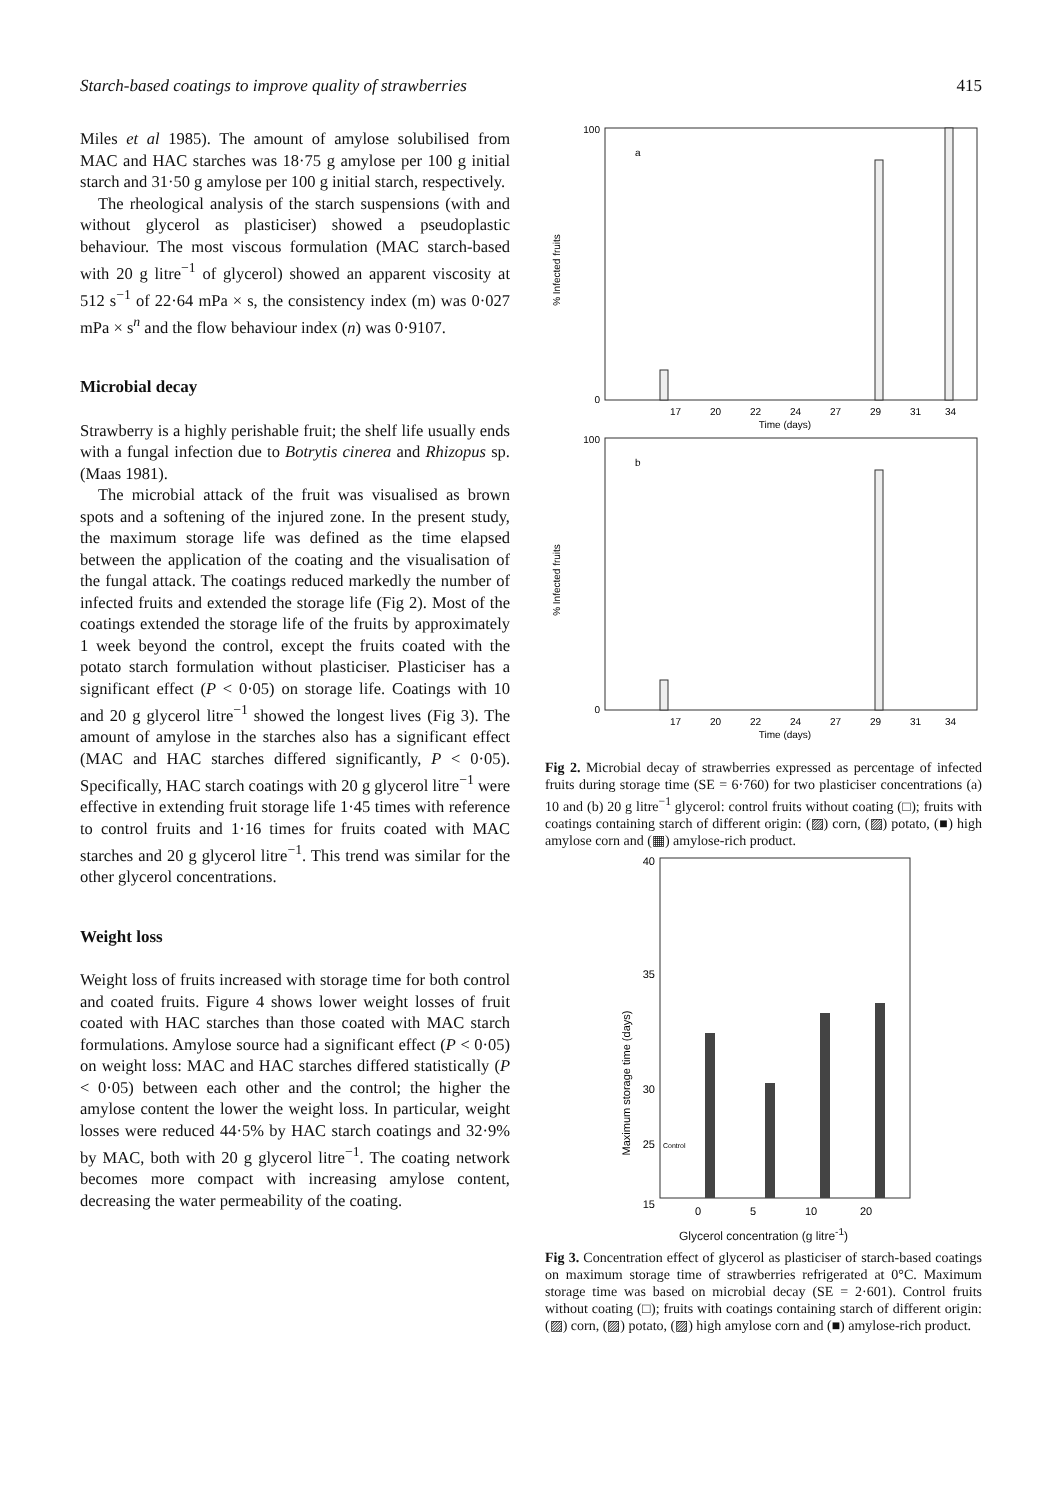Starch-based coatings to improve quality of strawberries 415
Miles et al 1985). The amount of amylose solubilised from MAC and HAC starches was 18·75 g amylose per 100 g initial starch and 31·50 g amylose per 100 g initial starch, respectively.
The rheological analysis of the starch suspensions (with and without glycerol as plasticiser) showed a pseudoplastic behaviour. The most viscous formulation (MAC starch-based with 20 g litre<sup>−1</sup> of glycerol) showed an apparent viscosity at 512 s<sup>−1</sup> of 22·64 mPa × s, the consistency index (m) was 0·027 mPa × s<sup>n</sup> and the flow behaviour index (n) was 0·9107.
Microbial decay
Strawberry is a highly perishable fruit; the shelf life usually ends with a fungal infection due to Botrytis cinerea and Rhizopus sp. (Maas 1981).
The microbial attack of the fruit was visualised as brown spots and a softening of the injured zone. In the present study, the maximum storage life was defined as the time elapsed between the application of the coating and the visualisation of the fungal attack. The coatings reduced markedly the number of infected fruits and extended the storage life (Fig 2). Most of the coatings extended the storage life of the fruits by approximately 1 week beyond the control, except the fruits coated with the potato starch formulation without plasticiser. Plasticiser has a significant effect (P < 0·05) on storage life. Coatings with 10 and 20 g glycerol litre<sup>−1</sup> showed the longest lives (Fig 3). The amount of amylose in the starches also has a significant effect (MAC and HAC starches differed significantly, P < 0·05). Specifically, HAC starch coatings with 20 g glycerol litre<sup>−1</sup> were effective in extending fruit storage life 1·45 times with reference to control fruits and 1·16 times for fruits coated with MAC starches and 20 g glycerol litre<sup>−1</sup>. This trend was similar for the other glycerol concentrations.
Weight loss
Weight loss of fruits increased with storage time for both control and coated fruits. Figure 4 shows lower weight losses of fruit coated with HAC starches than those coated with MAC starch formulations. Amylose source had a significant effect (P < 0·05) on weight loss: MAC and HAC starches differed statistically (P < 0·05) between each other and the control; the higher the amylose content the lower the weight loss. In particular, weight losses were reduced 44·5% by HAC starch coatings and 32·9% by MAC, both with 20 g glycerol litre<sup>−1</sup>. The coating network becomes more compact with increasing amylose content, decreasing the water permeability of the coating.
% Infected fruits
a
100
0
17
20
22
24
27
29
31
34
Time (days)
% Infected fruits
b
100
0
17
20
22
24
27
29
31
34
Time (days)
Fig 2. Microbial decay of strawberries expressed as percentage of infected fruits during storage time (SE = 6·760) for two plasticiser concentrations (a) 10 and (b) 20 g litre<sup>−1</sup> glycerol: control fruits without coating (□); fruits with coatings containing starch of different origin: (▨) corn, (▨) potato, (■) high amylose corn and (▦) amylose-rich product.
Maximum storage time (days)
40
35
30
25
15
Control
0
5
10
20
Glycerol concentration (g litre<sup>-1</sup>)
Fig 3. Concentration effect of glycerol as plasticiser of starch-based coatings on maximum storage time of strawberries refrigerated at 0°C. Maximum storage time was based on microbial decay (SE = 2·601). Control fruits without coating (□); fruits with coatings containing starch of different origin: (▨) corn, (▨) potato, (▨) high amylose corn and (■) amylose-rich product.